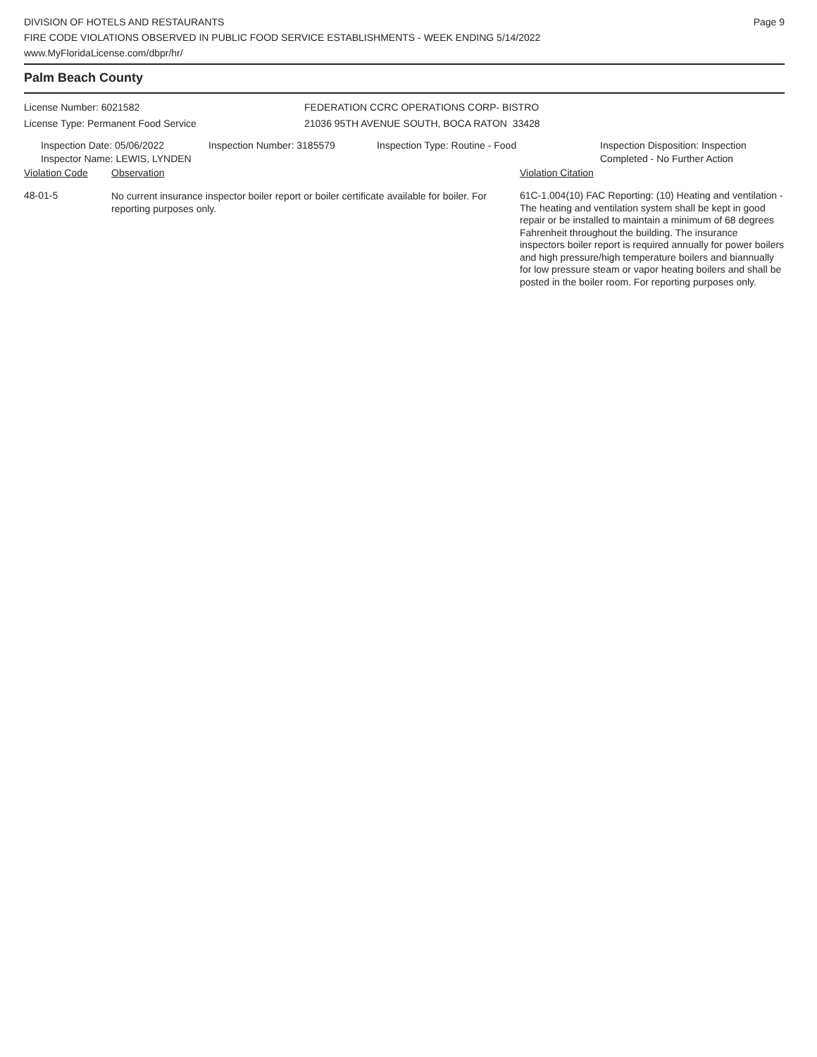DIVISION OF HOTELS AND RESTAURANTS
FIRE CODE VIOLATIONS OBSERVED IN PUBLIC FOOD SERVICE ESTABLISHMENTS - WEEK ENDING 5/14/2022
www.MyFloridaLicense.com/dbpr/hr/
Page 9
Palm Beach County
License Number: 6021582
License Type: Permanent Food Service
FEDERATION CCRC OPERATIONS CORP- BISTRO
21036 95TH AVENUE SOUTH, BOCA RATON 33428
Inspection Date: 05/06/2022
Inspector Name: LEWIS, LYNDEN
Inspection Number: 3185579 Inspection Type: Routine - Food Inspection Disposition: Inspection
Completed - No Further Action
| Violation Code | Observation | Violation Citation |
| --- | --- | --- |
| 48-01-5 | No current insurance inspector boiler report or boiler certificate available for boiler. For reporting purposes only. | 61C-1.004(10) FAC Reporting: (10) Heating and ventilation - The heating and ventilation system shall be kept in good repair or be installed to maintain a minimum of 68 degrees Fahrenheit throughout the building. The insurance inspectors boiler report is required annually for power boilers and high pressure/high temperature boilers and biannually for low pressure steam or vapor heating boilers and shall be posted in the boiler room. For reporting purposes only. |